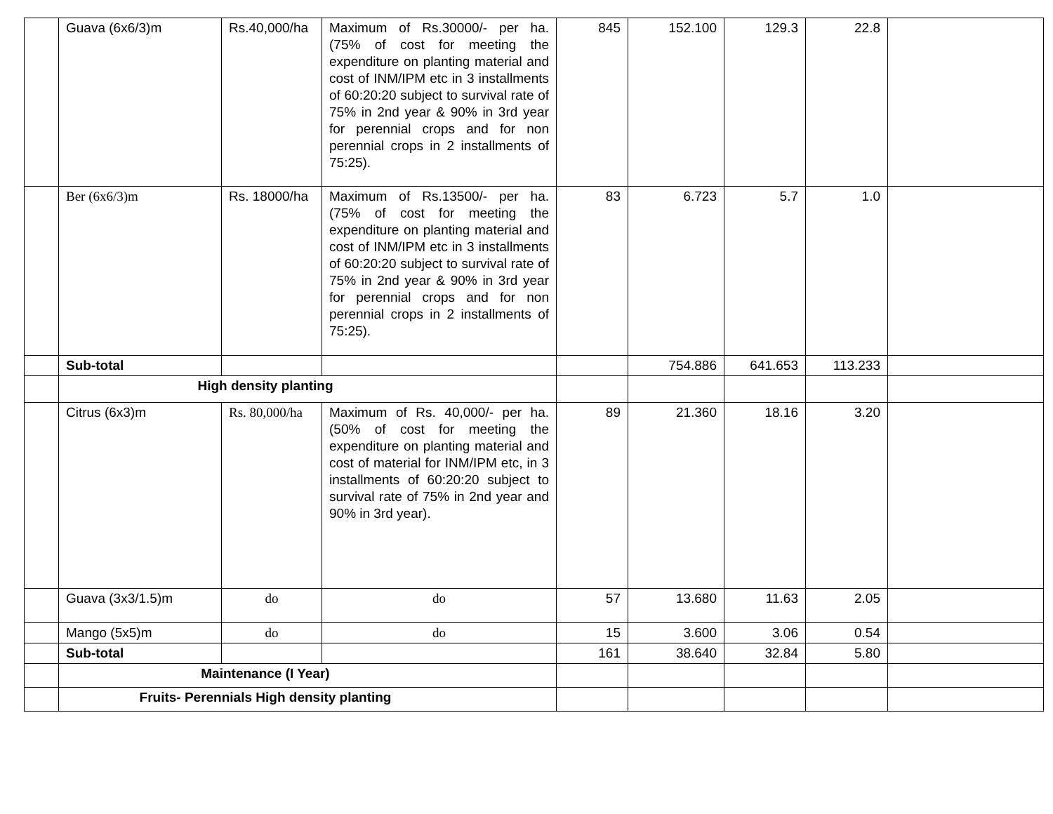| | Guava (6x6/3)m | Rs.40,000/ha | Maximum of Rs.30000/- per ha. (75% of cost for meeting the expenditure on planting material and cost of INM/IPM etc in 3 installments of 60:20:20 subject to survival rate of 75% in 2nd year & 90% in 3rd year for perennial crops and for non perennial crops in 2 installments of 75:25). | 845 | 152.100 | 129.3 | 22.8 | |
| | Ber (6x6/3)m | Rs. 18000/ha | Maximum of Rs.13500/- per ha. (75% of cost for meeting the expenditure on planting material and cost of INM/IPM etc in 3 installments of 60:20:20 subject to survival rate of 75% in 2nd year & 90% in 3rd year for perennial crops and for non perennial crops in 2 installments of 75:25). | 83 | 6.723 | 5.7 | 1.0 | |
| | Sub-total | | | | 754.886 | 641.653 | 113.233 | |
| | High density planting | | | | | | | |
| | Citrus (6x3)m | Rs. 80,000/ha | Maximum of Rs. 40,000/- per ha. (50% of cost for meeting the expenditure on planting material and cost of material for INM/IPM etc, in 3 installments of 60:20:20 subject to survival rate of 75% in 2nd year and 90% in 3rd year). | 89 | 21.360 | 18.16 | 3.20 | |
| | Guava (3x3/1.5)m | do | do | 57 | 13.680 | 11.63 | 2.05 | |
| | Mango (5x5)m | do | do | 15 | 3.600 | 3.06 | 0.54 | |
| | Sub-total | | | 161 | 38.640 | 32.84 | 5.80 | |
| | Maintenance (I Year) | | | | | | | |
| | Fruits- Perennials High density planting | | | | | | | |